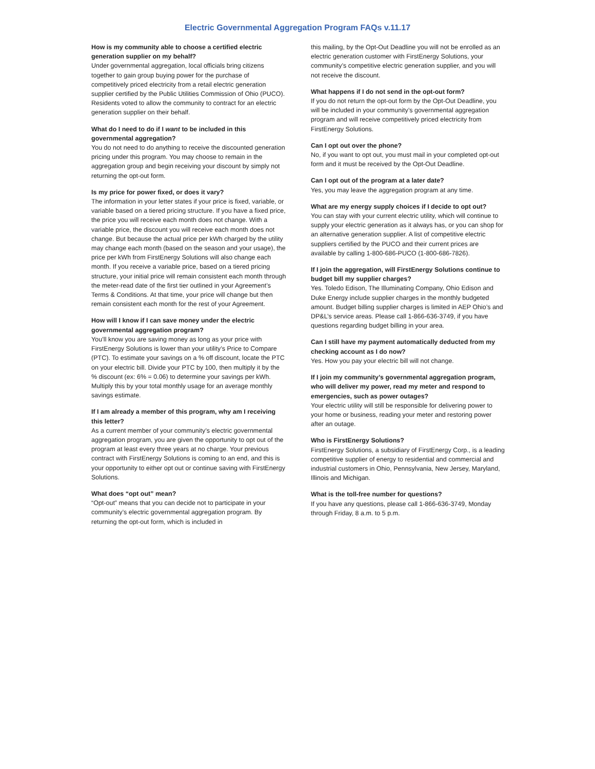Electric Governmental Aggregation Program FAQs v.11.17
How is my community able to choose a certified electric generation supplier on my behalf?
Under governmental aggregation, local officials bring citizens together to gain group buying power for the purchase of competitively priced electricity from a retail electric generation supplier certified by the Public Utilities Commission of Ohio (PUCO). Residents voted to allow the community to contract for an electric generation supplier on their behalf.
What do I need to do if I want to be included in this governmental aggregation?
You do not need to do anything to receive the discounted generation pricing under this program. You may choose to remain in the aggregation group and begin receiving your discount by simply not returning the opt-out form.
Is my price for power fixed, or does it vary?
The information in your letter states if your price is fixed, variable, or variable based on a tiered pricing structure. If you have a fixed price, the price you will receive each month does not change. With a variable price, the discount you will receive each month does not change. But because the actual price per kWh charged by the utility may change each month (based on the season and your usage), the price per kWh from FirstEnergy Solutions will also change each month. If you receive a variable price, based on a tiered pricing structure, your initial price will remain consistent each month through the meter-read date of the first tier outlined in your Agreement’s Terms & Conditions. At that time, your price will change but then remain consistent each month for the rest of your Agreement.
How will I know if I can save money under the electric governmental aggregation program?
You’ll know you are saving money as long as your price with FirstEnergy Solutions is lower than your utility’s Price to Compare (PTC). To estimate your savings on a % off discount, locate the PTC on your electric bill. Divide your PTC by 100, then multiply it by the % discount (ex: 6% = 0.06) to determine your savings per kWh. Multiply this by your total monthly usage for an average monthly savings estimate.
If I am already a member of this program, why am I receiving this letter?
As a current member of your community’s electric governmental aggregation program, you are given the opportunity to opt out of the program at least every three years at no charge. Your previous contract with FirstEnergy Solutions is coming to an end, and this is your opportunity to either opt out or continue saving with FirstEnergy Solutions.
What does “opt out” mean?
“Opt-out” means that you can decide not to participate in your community’s electric governmental aggregation program. By returning the opt-out form, which is included in
this mailing, by the Opt-Out Deadline you will not be enrolled as an electric generation customer with FirstEnergy Solutions, your community’s competitive electric generation supplier, and you will not receive the discount.
What happens if I do not send in the opt-out form?
If you do not return the opt-out form by the Opt-Out Deadline, you will be included in your community’s governmental aggregation program and will receive competitively priced electricity from FirstEnergy Solutions.
Can I opt out over the phone?
No, if you want to opt out, you must mail in your completed opt-out form and it must be received by the Opt-Out Deadline.
Can I opt out of the program at a later date?
Yes, you may leave the aggregation program at any time.
What are my energy supply choices if I decide to opt out?
You can stay with your current electric utility, which will continue to supply your electric generation as it always has, or you can shop for an alternative generation supplier. A list of competitive electric suppliers certified by the PUCO and their current prices are available by calling 1-800-686-PUCO (1-800-686-7826).
If I join the aggregation, will FirstEnergy Solutions continue to budget bill my supplier charges?
Yes. Toledo Edison, The Illuminating Company, Ohio Edison and Duke Energy include supplier charges in the monthly budgeted amount. Budget billing supplier charges is limited in AEP Ohio’s and DP&L’s service areas. Please call 1-866-636-3749, if you have questions regarding budget billing in your area.
Can I still have my payment automatically deducted from my checking account as I do now?
Yes. How you pay your electric bill will not change.
If I join my community’s governmental aggregation program, who will deliver my power, read my meter and respond to emergencies, such as power outages?
Your electric utility will still be responsible for delivering power to your home or business, reading your meter and restoring power after an outage.
Who is FirstEnergy Solutions?
FirstEnergy Solutions, a subsidiary of FirstEnergy Corp., is a leading competitive supplier of energy to residential and commercial and industrial customers in Ohio, Pennsylvania, New Jersey, Maryland, Illinois and Michigan.
What is the toll-free number for questions?
If you have any questions, please call 1-866-636-3749, Monday through Friday, 8 a.m. to 5 p.m.